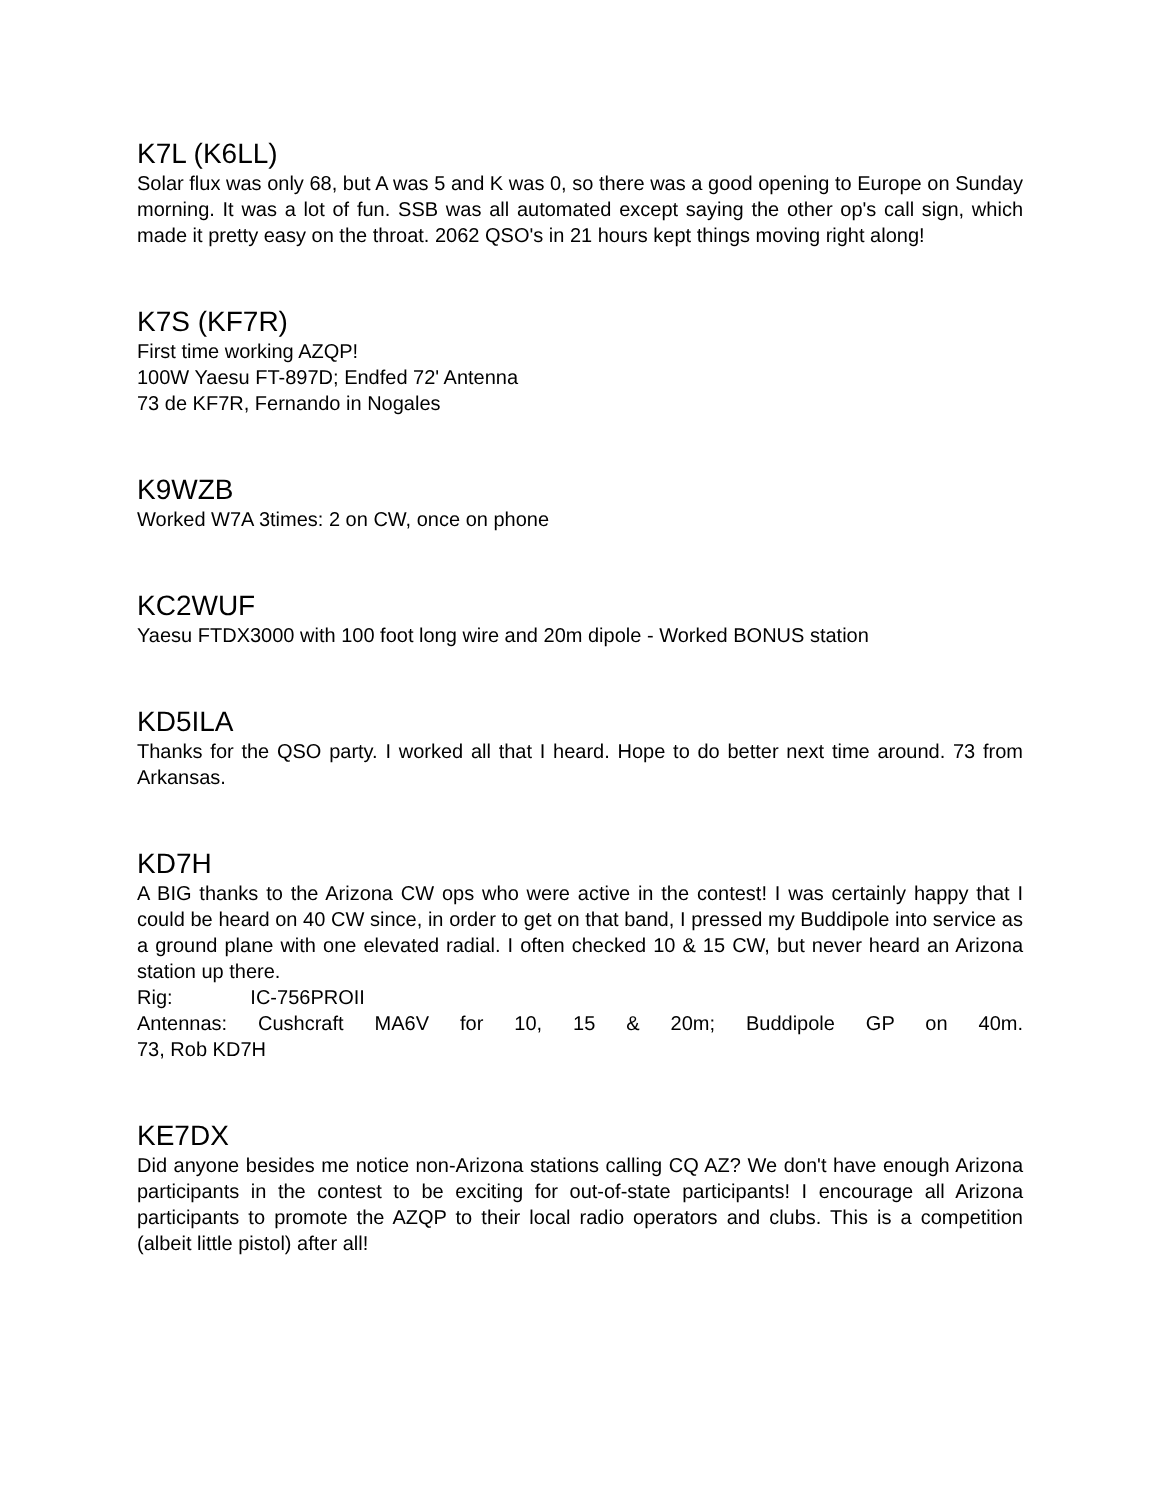K7L (K6LL)
Solar flux was only 68, but A was 5 and K was 0, so there was a good opening to Europe on Sunday morning. It was a lot of fun. SSB was all automated except saying the other op's call sign, which made it pretty easy on the throat. 2062 QSO's in 21 hours kept things moving right along!
K7S (KF7R)
First time working AZQP!
100W Yaesu FT-897D; Endfed 72' Antenna
73 de KF7R, Fernando in Nogales
K9WZB
Worked W7A 3times: 2 on CW, once on phone
KC2WUF
Yaesu FTDX3000 with 100 foot long wire and 20m dipole - Worked BONUS station
KD5ILA
Thanks for the QSO party. I worked all that I heard. Hope to do better next time around. 73 from Arkansas.
KD7H
A BIG thanks to the Arizona CW ops who were active in the contest! I was certainly happy that I could be heard on 40 CW since, in order to get on that band, I pressed my Buddipole into service as a ground plane with one elevated radial. I often checked 10 & 15 CW, but never heard an Arizona station up there.
Rig: IC-756PROII
Antennas: Cushcraft MA6V for 10, 15 & 20m; Buddipole GP on 40m.
73, Rob KD7H
KE7DX
Did anyone besides me notice non-Arizona stations calling CQ AZ? We don't have enough Arizona participants in the contest to be exciting for out-of-state participants! I encourage all Arizona participants to promote the AZQP to their local radio operators and clubs. This is a competition (albeit little pistol) after all!